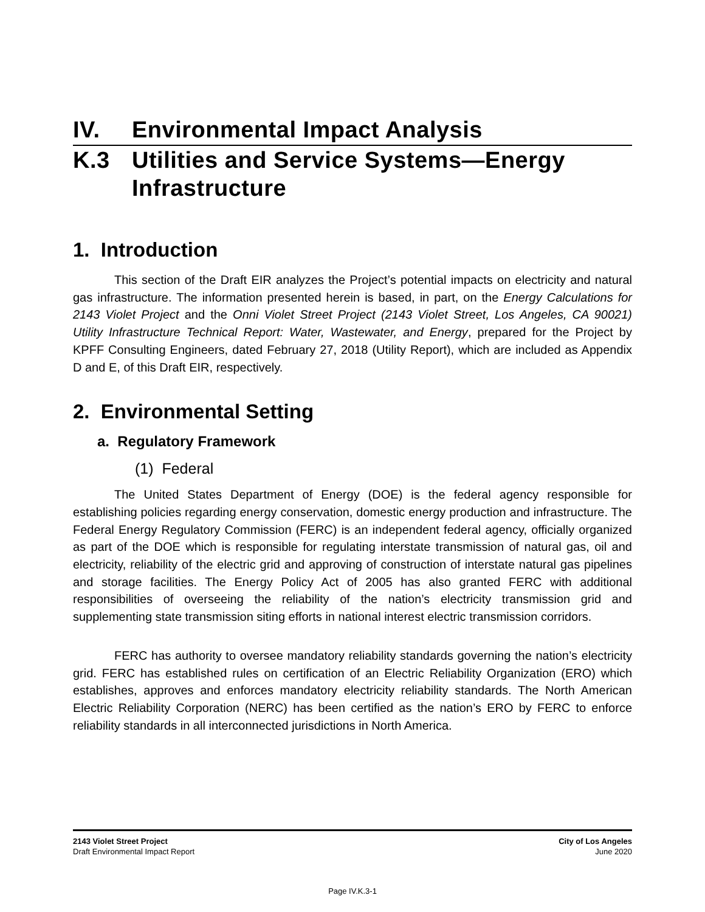IV. Environmental Impact Analysis
K.3 Utilities and Service Systems—Energy Infrastructure
1. Introduction
This section of the Draft EIR analyzes the Project’s potential impacts on electricity and natural gas infrastructure. The information presented herein is based, in part, on the Energy Calculations for 2143 Violet Project and the Onni Violet Street Project (2143 Violet Street, Los Angeles, CA 90021) Utility Infrastructure Technical Report: Water, Wastewater, and Energy, prepared for the Project by KPFF Consulting Engineers, dated February 27, 2018 (Utility Report), which are included as Appendix D and E, of this Draft EIR, respectively.
2. Environmental Setting
a. Regulatory Framework
(1) Federal
The United States Department of Energy (DOE) is the federal agency responsible for establishing policies regarding energy conservation, domestic energy production and infrastructure. The Federal Energy Regulatory Commission (FERC) is an independent federal agency, officially organized as part of the DOE which is responsible for regulating interstate transmission of natural gas, oil and electricity, reliability of the electric grid and approving of construction of interstate natural gas pipelines and storage facilities. The Energy Policy Act of 2005 has also granted FERC with additional responsibilities of overseeing the reliability of the nation’s electricity transmission grid and supplementing state transmission siting efforts in national interest electric transmission corridors.
FERC has authority to oversee mandatory reliability standards governing the nation’s electricity grid. FERC has established rules on certification of an Electric Reliability Organization (ERO) which establishes, approves and enforces mandatory electricity reliability standards. The North American Electric Reliability Corporation (NERC) has been certified as the nation’s ERO by FERC to enforce reliability standards in all interconnected jurisdictions in North America.
2143 Violet Street Project
Draft Environmental Impact Report
City of Los Angeles
June 2020
Page IV.K.3-1